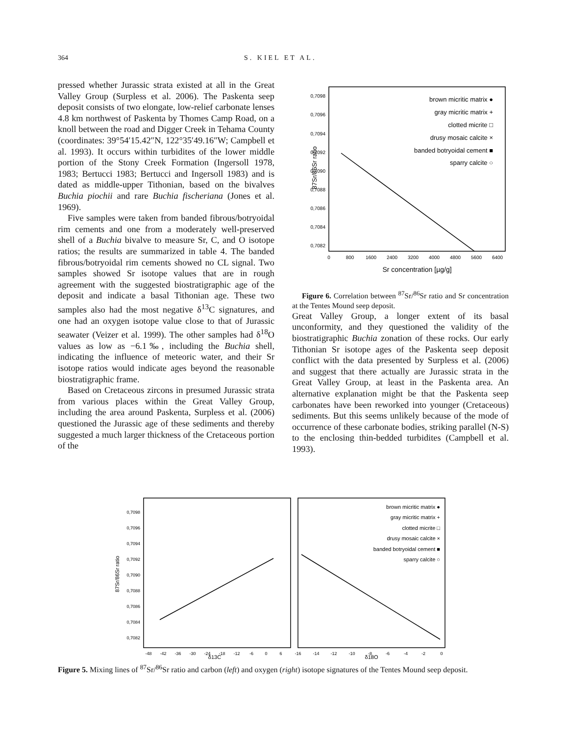364 S. KIEL ET AL.
pressed whether Jurassic strata existed at all in the Great Valley Group (Surpless et al. 2006). The Paskenta seep deposit consists of two elongate, low-relief carbonate lenses 4.8 km northwest of Paskenta by Thomes Camp Road, on a knoll between the road and Digger Creek in Tehama County (coordinates: 39°54′15.42″N, 122°35′49.16″W; Campbell et al. 1993). It occurs within turbidites of the lower middle portion of the Stony Creek Formation (Ingersoll 1978, 1983; Bertucci 1983; Bertucci and Ingersoll 1983) and is dated as middle-upper Tithonian, based on the bivalves Buchia piochii and rare Buchia fischeriana (Jones et al. 1969).
Five samples were taken from banded fibrous/botryoidal rim cements and one from a moderately well-preserved shell of a Buchia bivalve to measure Sr, C, and O isotope ratios; the results are summarized in table 4. The banded fibrous/botryoidal rim cements showed no CL signal. Two samples showed Sr isotope values that are in rough agreement with the suggested biostratigraphic age of the deposit and indicate a basal Tithonian age. These two samples also had the most negative δ<sup>13</sup>C signatures, and one had an oxygen isotope value close to that of Jurassic seawater (Veizer et al. 1999). The other samples had δ<sup>18</sup>O values as low as −6.1‰, including the Buchia shell, indicating the influence of meteoric water, and their Sr isotope ratios would indicate ages beyond the reasonable biostratigraphic frame.
Based on Cretaceous zircons in presumed Jurassic strata from various places within the Great Valley Group, including the area around Paskenta, Surpless et al. (2006) questioned the Jurassic age of these sediments and thereby suggested a much larger thickness of the Cretaceous portion of the
0,7098
0,7096
0,7094
0,7092
0,7090
0,7088
0,7086
0,7084
0,7082
0
800
1600
2400
3200
4000
4800
5600
6400
Sr concentration [µg/g]
87Sr/86Sr ratio
brown micritic matrix ●
gray micritic matrix +
clotted micrite □
drusy mosaic calcite ×
banded botryoidal cement ■
sparry calcite ○
Figure 6. Correlation between <sup>87</sup>Sr/<sup>86</sup>Sr ratio and Sr concentration at the Tentes Mound seep deposit.
Great Valley Group, a longer extent of its basal unconformity, and they questioned the validity of the biostratigraphic Buchia zonation of these rocks. Our early Tithonian Sr isotope ages of the Paskenta seep deposit conflict with the data presented by Surpless et al. (2006) and suggest that there actually are Jurassic strata in the Great Valley Group, at least in the Paskenta area. An alternative explanation might be that the Paskenta seep carbonates have been reworked into younger (Cretaceous) sediments. But this seems unlikely because of the mode of occurrence of these carbonate bodies, striking parallel (N-S) to the enclosing thin-bedded turbidites (Campbell et al. 1993).
0,7098
0,7096
0,7094
0,7092
0,7090
0,7088
0,7086
0,7084
0,7082
-48
-42
-36
-30
-24
-18
-12
-6
0
6
-16
-14
-12
-10
-8
-6
-4
-2
0
δ13C
δ18O
87Sr/86Sr ratio
brown micritic matrix ●
gray micritic matrix +
clotted micrite □
drusy mosaic calcite ×
banded botryoidal cement ■
sparry calcite ○
Figure 5. Mixing lines of <sup>87</sup>Sr/<sup>86</sup>Sr ratio and carbon (left) and oxygen (right) isotope signatures of the Tentes Mound seep deposit.